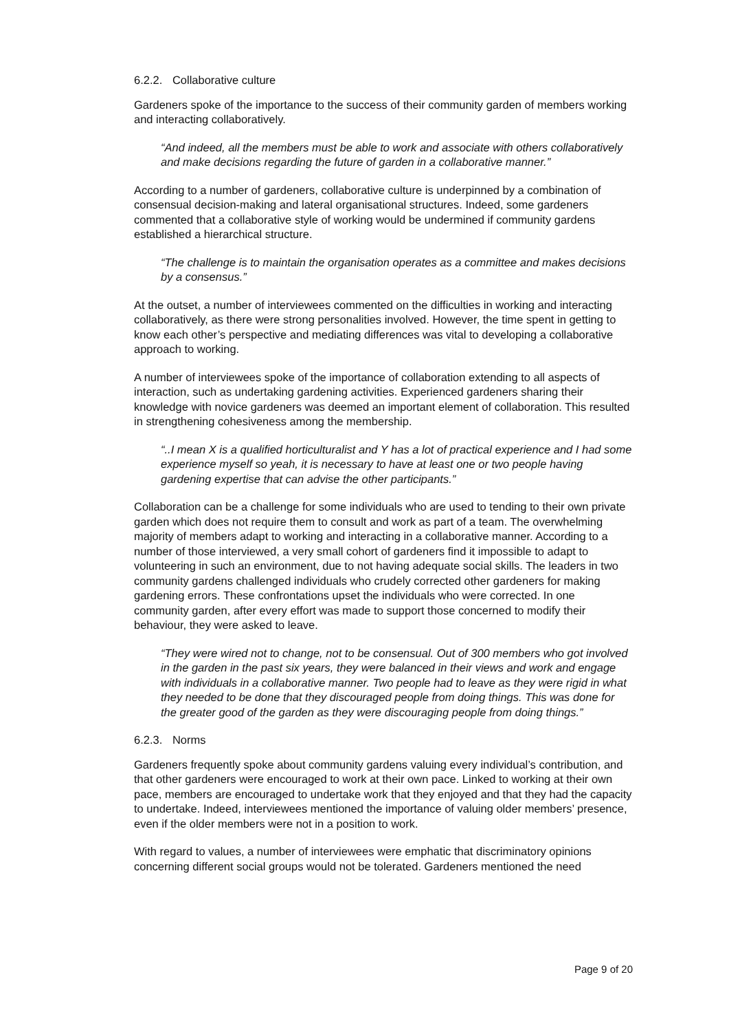6.2.2. Collaborative culture
Gardeners spoke of the importance to the success of their community garden of members working and interacting collaboratively.
“And indeed, all the members must be able to work and associate with others collaboratively and make decisions regarding the future of garden in a collaborative manner.”
According to a number of gardeners, collaborative culture is underpinned by a combination of consensual decision-making and lateral organisational structures. Indeed, some gardeners commented that a collaborative style of working would be undermined if community gardens established a hierarchical structure.
“The challenge is to maintain the organisation operates as a committee and makes decisions by a consensus.”
At the outset, a number of interviewees commented on the difficulties in working and interacting collaboratively, as there were strong personalities involved. However, the time spent in getting to know each other’s perspective and mediating differences was vital to developing a collaborative approach to working.
A number of interviewees spoke of the importance of collaboration extending to all aspects of interaction, such as undertaking gardening activities. Experienced gardeners sharing their knowledge with novice gardeners was deemed an important element of collaboration. This resulted in strengthening cohesiveness among the membership.
“..I mean X is a qualified horticulturalist and Y has a lot of practical experience and I had some experience myself so yeah, it is necessary to have at least one or two people having gardening expertise that can advise the other participants.”
Collaboration can be a challenge for some individuals who are used to tending to their own private garden which does not require them to consult and work as part of a team. The overwhelming majority of members adapt to working and interacting in a collaborative manner. According to a number of those interviewed, a very small cohort of gardeners find it impossible to adapt to volunteering in such an environment, due to not having adequate social skills. The leaders in two community gardens challenged individuals who crudely corrected other gardeners for making gardening errors. These confrontations upset the individuals who were corrected. In one community garden, after every effort was made to support those concerned to modify their behaviour, they were asked to leave.
“They were wired not to change, not to be consensual. Out of 300 members who got involved in the garden in the past six years, they were balanced in their views and work and engage with individuals in a collaborative manner. Two people had to leave as they were rigid in what they needed to be done that they discouraged people from doing things. This was done for the greater good of the garden as they were discouraging people from doing things.”
6.2.3. Norms
Gardeners frequently spoke about community gardens valuing every individual’s contribution, and that other gardeners were encouraged to work at their own pace. Linked to working at their own pace, members are encouraged to undertake work that they enjoyed and that they had the capacity to undertake. Indeed, interviewees mentioned the importance of valuing older members’ presence, even if the older members were not in a position to work.
With regard to values, a number of interviewees were emphatic that discriminatory opinions concerning different social groups would not be tolerated. Gardeners mentioned the need
Page 9 of 20